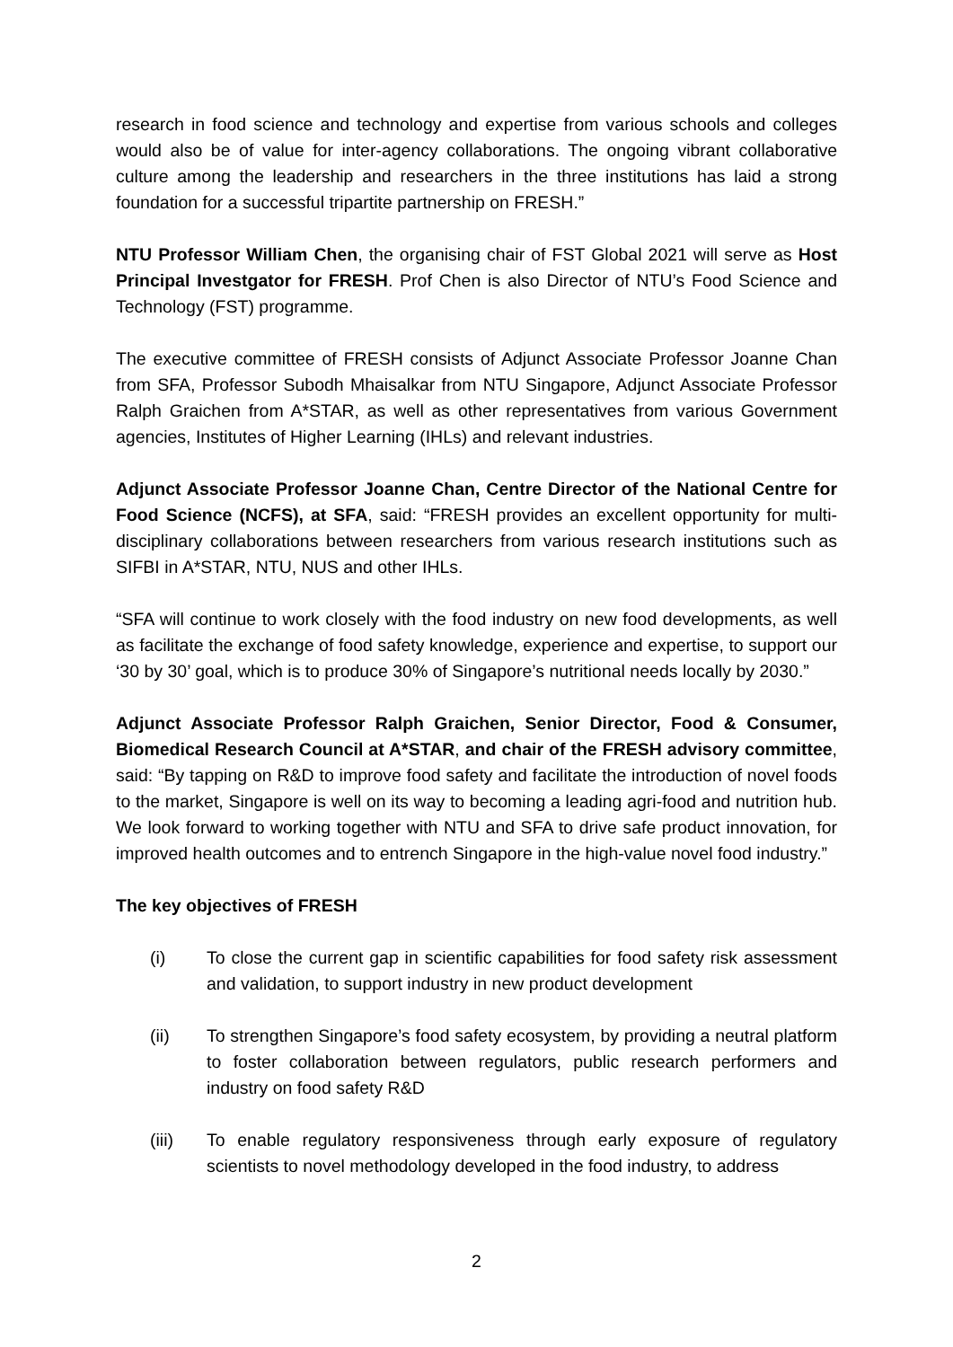research in food science and technology and expertise from various schools and colleges would also be of value for inter-agency collaborations. The ongoing vibrant collaborative culture among the leadership and researchers in the three institutions has laid a strong foundation for a successful tripartite partnership on FRESH.”
NTU Professor William Chen, the organising chair of FST Global 2021 will serve as Host Principal Investgator for FRESH. Prof Chen is also Director of NTU’s Food Science and Technology (FST) programme.
The executive committee of FRESH consists of Adjunct Associate Professor Joanne Chan from SFA, Professor Subodh Mhaisalkar from NTU Singapore, Adjunct Associate Professor Ralph Graichen from A*STAR, as well as other representatives from various Government agencies, Institutes of Higher Learning (IHLs) and relevant industries.
Adjunct Associate Professor Joanne Chan, Centre Director of the National Centre for Food Science (NCFS), at SFA, said: “FRESH provides an excellent opportunity for multi-disciplinary collaborations between researchers from various research institutions such as SIFBI in A*STAR, NTU, NUS and other IHLs.
“SFA will continue to work closely with the food industry on new food developments, as well as facilitate the exchange of food safety knowledge, experience and expertise, to support our ‘30 by 30’ goal, which is to produce 30% of Singapore’s nutritional needs locally by 2030.”
Adjunct Associate Professor Ralph Graichen, Senior Director, Food & Consumer, Biomedical Research Council at A*STAR, and chair of the FRESH advisory committee, said: “By tapping on R&D to improve food safety and facilitate the introduction of novel foods to the market, Singapore is well on its way to becoming a leading agri-food and nutrition hub. We look forward to working together with NTU and SFA to drive safe product innovation, for improved health outcomes and to entrench Singapore in the high-value novel food industry.”
The key objectives of FRESH
(i) To close the current gap in scientific capabilities for food safety risk assessment and validation, to support industry in new product development
(ii) To strengthen Singapore’s food safety ecosystem, by providing a neutral platform to foster collaboration between regulators, public research performers and industry on food safety R&D
(iii) To enable regulatory responsiveness through early exposure of regulatory scientists to novel methodology developed in the food industry, to address
2